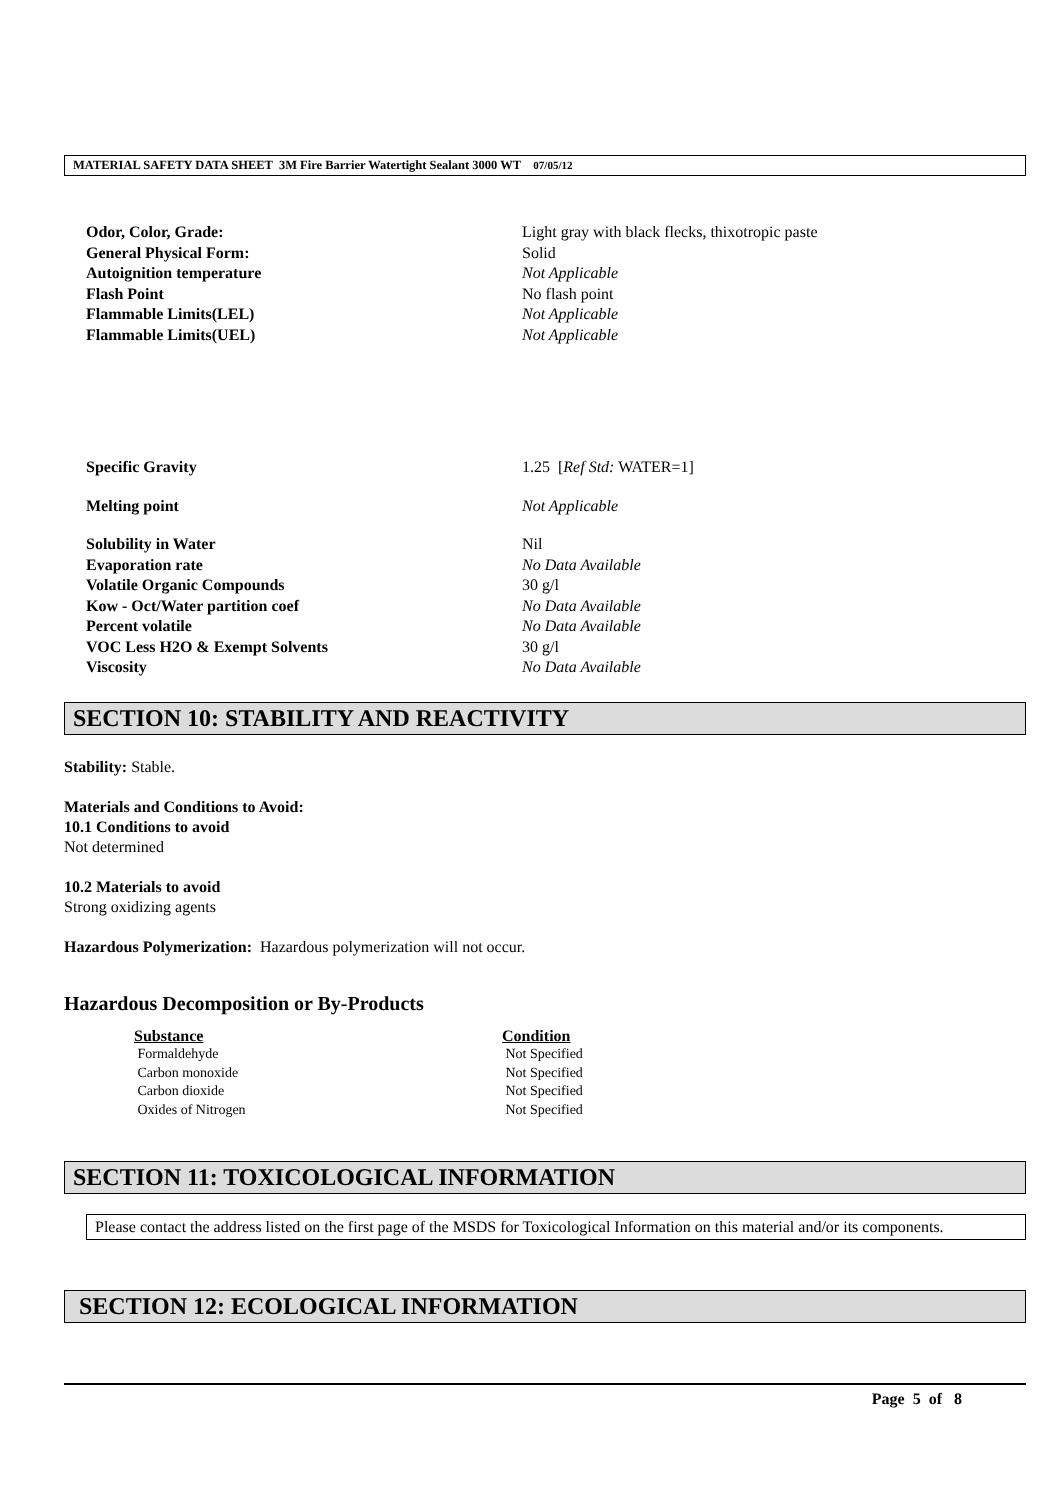MATERIAL SAFETY DATA SHEET 3M Fire Barrier Watertight Sealant 3000 WT 07/05/12
| Odor, Color, Grade: | Light gray with black flecks, thixotropic paste |
| General Physical Form: | Solid |
| Autoignition temperature | Not Applicable |
| Flash Point | No flash point |
| Flammable Limits(LEL) | Not Applicable |
| Flammable Limits(UEL) | Not Applicable |
| Specific Gravity | 1.25 [ Ref Std: WATER=1] |
| Melting point | Not Applicable |
| Solubility in Water | Nil |
| Evaporation rate | No Data Available |
| Volatile Organic Compounds | 30 g/l |
| Kow - Oct/Water partition coef | No Data Available |
| Percent volatile | No Data Available |
| VOC Less H2O & Exempt Solvents | 30 g/l |
| Viscosity | No Data Available |
SECTION 10: STABILITY AND REACTIVITY
Stability: Stable.
Materials and Conditions to Avoid:
10.1 Conditions to avoid
Not determined
10.2 Materials to avoid
Strong oxidizing agents
Hazardous Polymerization: Hazardous polymerization will not occur.
Hazardous Decomposition or By-Products
| Substance | Condition |
| --- | --- |
| Formaldehyde | Not Specified |
| Carbon monoxide | Not Specified |
| Carbon dioxide | Not Specified |
| Oxides of Nitrogen | Not Specified |
SECTION 11: TOXICOLOGICAL INFORMATION
Please contact the address listed on the first page of the MSDS for Toxicological Information on this material and/or its components.
SECTION 12: ECOLOGICAL INFORMATION
Page 5 of 8